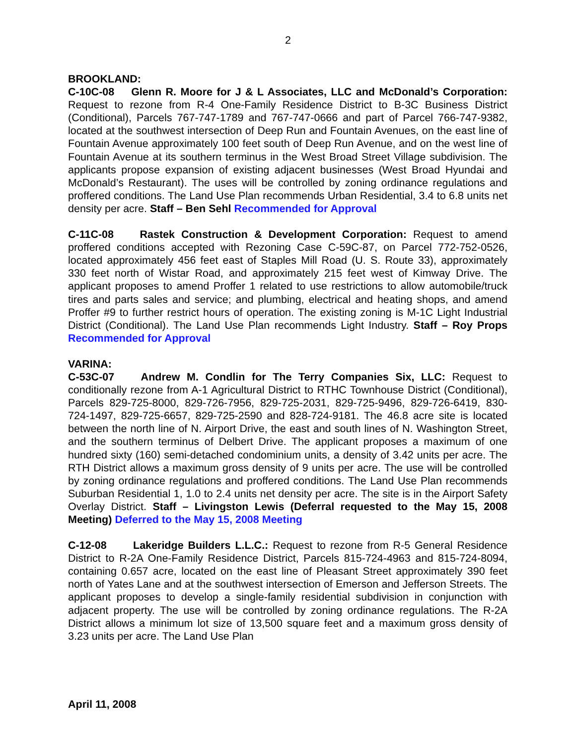2
BROOKLAND:
C-10C-08 Glenn R. Moore for J & L Associates, LLC and McDonald’s Corporation: Request to rezone from R-4 One-Family Residence District to B-3C Business District (Conditional), Parcels 767-747-1789 and 767-747-0666 and part of Parcel 766-747-9382, located at the southwest intersection of Deep Run and Fountain Avenues, on the east line of Fountain Avenue approximately 100 feet south of Deep Run Avenue, and on the west line of Fountain Avenue at its southern terminus in the West Broad Street Village subdivision. The applicants propose expansion of existing adjacent businesses (West Broad Hyundai and McDonald’s Restaurant). The uses will be controlled by zoning ordinance regulations and proffered conditions. The Land Use Plan recommends Urban Residential, 3.4 to 6.8 units net density per acre. Staff – Ben Sehl Recommended for Approval
C-11C-08 Rastek Construction & Development Corporation: Request to amend proffered conditions accepted with Rezoning Case C-59C-87, on Parcel 772-752-0526, located approximately 456 feet east of Staples Mill Road (U. S. Route 33), approximately 330 feet north of Wistar Road, and approximately 215 feet west of Kimway Drive. The applicant proposes to amend Proffer 1 related to use restrictions to allow automobile/truck tires and parts sales and service; and plumbing, electrical and heating shops, and amend Proffer #9 to further restrict hours of operation. The existing zoning is M-1C Light Industrial District (Conditional). The Land Use Plan recommends Light Industry. Staff – Roy Props Recommended for Approval
VARINA:
C-53C-07 Andrew M. Condlin for The Terry Companies Six, LLC: Request to conditionally rezone from A-1 Agricultural District to RTHC Townhouse District (Conditional), Parcels 829-725-8000, 829-726-7956, 829-725-2031, 829-725-9496, 829-726-6419, 830-724-1497, 829-725-6657, 829-725-2590 and 828-724-9181. The 46.8 acre site is located between the north line of N. Airport Drive, the east and south lines of N. Washington Street, and the southern terminus of Delbert Drive. The applicant proposes a maximum of one hundred sixty (160) semi-detached condominium units, a density of 3.42 units per acre. The RTH District allows a maximum gross density of 9 units per acre. The use will be controlled by zoning ordinance regulations and proffered conditions. The Land Use Plan recommends Suburban Residential 1, 1.0 to 2.4 units net density per acre. The site is in the Airport Safety Overlay District. Staff – Livingston Lewis (Deferral requested to the May 15, 2008 Meeting) Deferred to the May 15, 2008 Meeting
C-12-08 Lakeridge Builders L.L.C.: Request to rezone from R-5 General Residence District to R-2A One-Family Residence District, Parcels 815-724-4963 and 815-724-8094, containing 0.657 acre, located on the east line of Pleasant Street approximately 390 feet north of Yates Lane and at the southwest intersection of Emerson and Jefferson Streets. The applicant proposes to develop a single-family residential subdivision in conjunction with adjacent property. The use will be controlled by zoning ordinance regulations. The R-2A District allows a minimum lot size of 13,500 square feet and a maximum gross density of 3.23 units per acre. The Land Use Plan
April 11, 2008